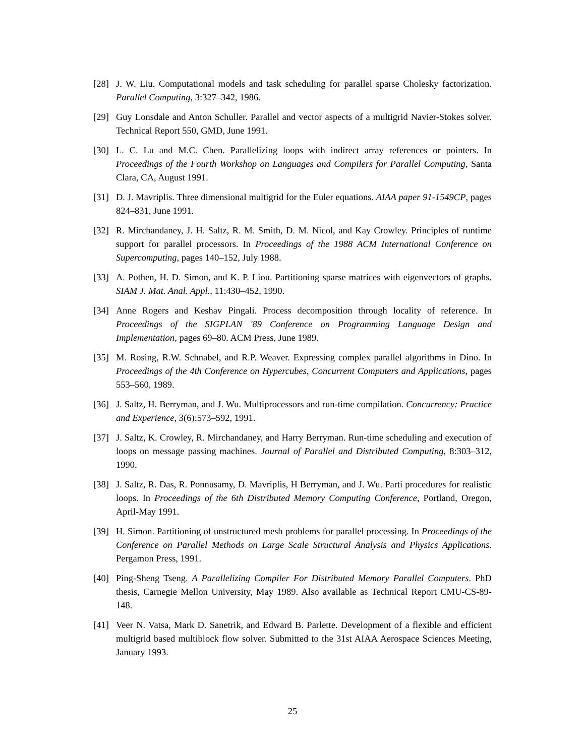[28] J. W. Liu. Computational models and task scheduling for parallel sparse Cholesky factorization. Parallel Computing, 3:327–342, 1986.
[29] Guy Lonsdale and Anton Schuller. Parallel and vector aspects of a multigrid Navier-Stokes solver. Technical Report 550, GMD, June 1991.
[30] L. C. Lu and M.C. Chen. Parallelizing loops with indirect array references or pointers. In Proceedings of the Fourth Workshop on Languages and Compilers for Parallel Computing, Santa Clara, CA, August 1991.
[31] D. J. Mavriplis. Three dimensional multigrid for the Euler equations. AIAA paper 91-1549CP, pages 824–831, June 1991.
[32] R. Mirchandaney, J. H. Saltz, R. M. Smith, D. M. Nicol, and Kay Crowley. Principles of runtime support for parallel processors. In Proceedings of the 1988 ACM International Conference on Supercomputing, pages 140–152, July 1988.
[33] A. Pothen, H. D. Simon, and K. P. Liou. Partitioning sparse matrices with eigenvectors of graphs. SIAM J. Mat. Anal. Appl., 11:430–452, 1990.
[34] Anne Rogers and Keshav Pingali. Process decomposition through locality of reference. In Proceedings of the SIGPLAN '89 Conference on Programming Language Design and Implementation, pages 69–80. ACM Press, June 1989.
[35] M. Rosing, R.W. Schnabel, and R.P. Weaver. Expressing complex parallel algorithms in Dino. In Proceedings of the 4th Conference on Hypercubes, Concurrent Computers and Applications, pages 553–560, 1989.
[36] J. Saltz, H. Berryman, and J. Wu. Multiprocessors and run-time compilation. Concurrency: Practice and Experience, 3(6):573–592, 1991.
[37] J. Saltz, K. Crowley, R. Mirchandaney, and Harry Berryman. Run-time scheduling and execution of loops on message passing machines. Journal of Parallel and Distributed Computing, 8:303–312, 1990.
[38] J. Saltz, R. Das, R. Ponnusamy, D. Mavriplis, H Berryman, and J. Wu. Parti procedures for realistic loops. In Proceedings of the 6th Distributed Memory Computing Conference, Portland, Oregon, April-May 1991.
[39] H. Simon. Partitioning of unstructured mesh problems for parallel processing. In Proceedings of the Conference on Parallel Methods on Large Scale Structural Analysis and Physics Applications. Pergamon Press, 1991.
[40] Ping-Sheng Tseng. A Parallelizing Compiler For Distributed Memory Parallel Computers. PhD thesis, Carnegie Mellon University, May 1989. Also available as Technical Report CMU-CS-89-148.
[41] Veer N. Vatsa, Mark D. Sanetrik, and Edward B. Parlette. Development of a flexible and efficient multigrid based multiblock flow solver. Submitted to the 31st AIAA Aerospace Sciences Meeting, January 1993.
25